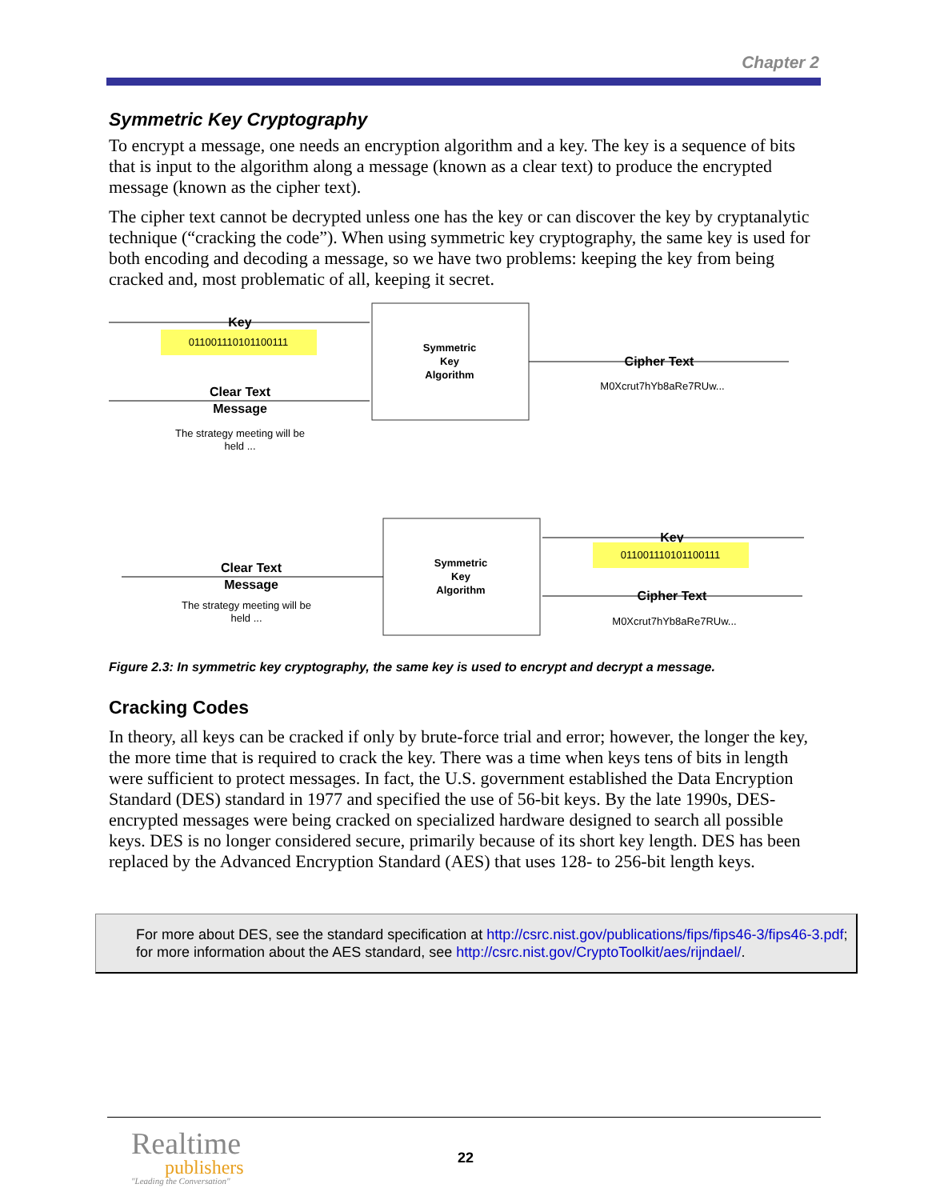Chapter 2
Symmetric Key Cryptography
To encrypt a message, one needs an encryption algorithm and a key. The key is a sequence of bits that is input to the algorithm along a message (known as a clear text) to produce the encrypted message (known as the cipher text).
The cipher text cannot be decrypted unless one has the key or can discover the key by cryptanalytic technique (“cracking the code”). When using symmetric key cryptography, the same key is used for both encoding and decoding a message, so we have two problems: keeping the key from being cracked and, most problematic of all, keeping it secret.
011001110101100111
Key
Clear Text
Message
The strategy meeting will be
held ...
Symmetric
Key
Algorithm
Cipher Text
M0Xcrut7hYb8aRe7RUw...
Symmetric
Key
Algorithm
Clear Text
Message
The strategy meeting will be
held ...
Key
011001110101100111
Cipher Text
M0Xcrut7hYb8aRe7RUw...
Figure 2.3: In symmetric key cryptography, the same key is used to encrypt and decrypt a message.
Cracking Codes
In theory, all keys can be cracked if only by brute-force trial and error; however, the longer the key, the more time that is required to crack the key. There was a time when keys tens of bits in length were sufficient to protect messages. In fact, the U.S. government established the Data Encryption Standard (DES) standard in 1977 and specified the use of 56-bit keys. By the late 1990s, DES-encrypted messages were being cracked on specialized hardware designed to search all possible keys. DES is no longer considered secure, primarily because of its short key length. DES has been replaced by the Advanced Encryption Standard (AES) that uses 128- to 256-bit length keys.
For more about DES, see the standard specification at http://csrc.nist.gov/publications/fips/fips46-3/fips46-3.pdf; for more information about the AES standard, see http://csrc.nist.gov/CryptoToolkit/aes/rijndael/.
Realtime
publishers
"Leading the Conversation"
22